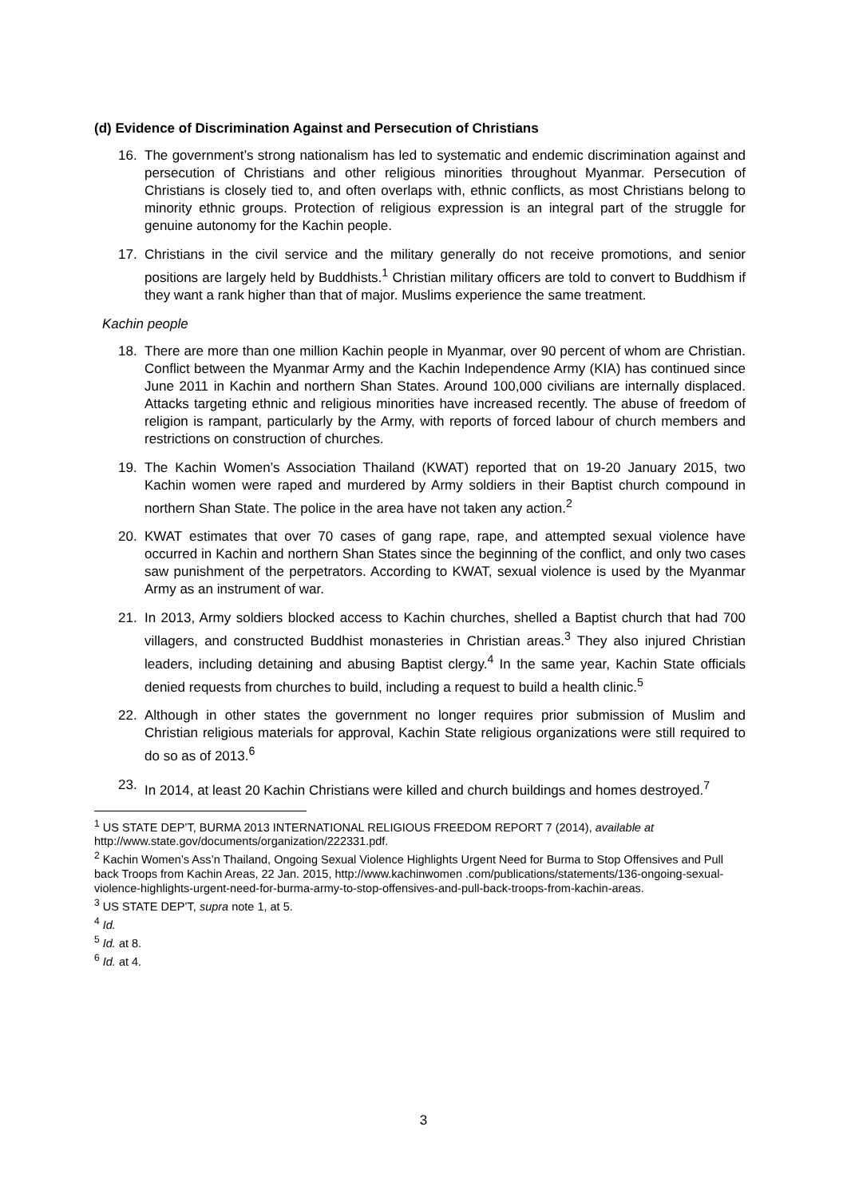(d) Evidence of Discrimination Against and Persecution of Christians
16. The government’s strong nationalism has led to systematic and endemic discrimination against and persecution of Christians and other religious minorities throughout Myanmar. Persecution of Christians is closely tied to, and often overlaps with, ethnic conflicts, as most Christians belong to minority ethnic groups. Protection of religious expression is an integral part of the struggle for genuine autonomy for the Kachin people.
17. Christians in the civil service and the military generally do not receive promotions, and senior positions are largely held by Buddhists.<sup>1</sup> Christian military officers are told to convert to Buddhism if they want a rank higher than that of major. Muslims experience the same treatment.
Kachin people
18. There are more than one million Kachin people in Myanmar, over 90 percent of whom are Christian. Conflict between the Myanmar Army and the Kachin Independence Army (KIA) has continued since June 2011 in Kachin and northern Shan States. Around 100,000 civilians are internally displaced. Attacks targeting ethnic and religious minorities have increased recently. The abuse of freedom of religion is rampant, particularly by the Army, with reports of forced labour of church members and restrictions on construction of churches.
19. The Kachin Women’s Association Thailand (KWAT) reported that on 19-20 January 2015, two Kachin women were raped and murdered by Army soldiers in their Baptist church compound in northern Shan State. The police in the area have not taken any action.<sup>2</sup>
20. KWAT estimates that over 70 cases of gang rape, rape, and attempted sexual violence have occurred in Kachin and northern Shan States since the beginning of the conflict, and only two cases saw punishment of the perpetrators. According to KWAT, sexual violence is used by the Myanmar Army as an instrument of war.
21. In 2013, Army soldiers blocked access to Kachin churches, shelled a Baptist church that had 700 villagers, and constructed Buddhist monasteries in Christian areas.<sup>3</sup> They also injured Christian leaders, including detaining and abusing Baptist clergy.<sup>4</sup> In the same year, Kachin State officials denied requests from churches to build, including a request to build a health clinic.<sup>5</sup>
22. Although in other states the government no longer requires prior submission of Muslim and Christian religious materials for approval, Kachin State religious organizations were still required to do so as of 2013.<sup>6</sup>
23. In 2014, at least 20 Kachin Christians were killed and church buildings and homes destroyed.<sup>7</sup>
<sup>1</sup> US STATE DEP’T, BURMA 2013 INTERNATIONAL RELIGIOUS FREEDOM REPORT 7 (2014), available at http://www.state.gov/documents/organization/222331.pdf.
<sup>2</sup> Kachin Women’s Ass’n Thailand, Ongoing Sexual Violence Highlights Urgent Need for Burma to Stop Offensives and Pull back Troops from Kachin Areas, 22 Jan. 2015, http://www.kachinwomen .com/publications/statements/136-ongoing-sexual-violence-highlights-urgent-need-for-burma-army-to-stop-offensives-and-pull-back-troops-from-kachin-areas.
<sup>3</sup> US STATE DEP’T, supra note 1, at 5.
<sup>4</sup> Id.
<sup>5</sup> Id. at 8.
<sup>6</sup> Id. at 4.
3